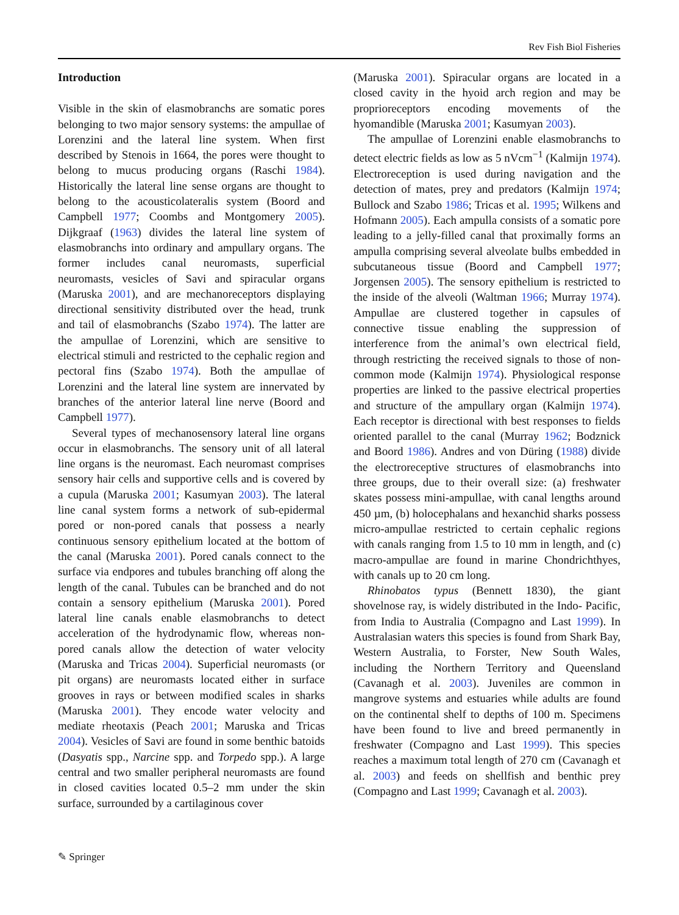Rev Fish Biol Fisheries
Introduction
Visible in the skin of elasmobranchs are somatic pores belonging to two major sensory systems: the ampullae of Lorenzini and the lateral line system. When first described by Stenois in 1664, the pores were thought to belong to mucus producing organs (Raschi 1984). Historically the lateral line sense organs are thought to belong to the acousticolateralis system (Boord and Campbell 1977; Coombs and Montgomery 2005). Dijkgraaf (1963) divides the lateral line system of elasmobranchs into ordinary and ampullary organs. The former includes canal neuromasts, superficial neuromasts, vesicles of Savi and spiracular organs (Maruska 2001), and are mechanoreceptors displaying directional sensitivity distributed over the head, trunk and tail of elasmobranchs (Szabo 1974). The latter are the ampullae of Lorenzini, which are sensitive to electrical stimuli and restricted to the cephalic region and pectoral fins (Szabo 1974). Both the ampullae of Lorenzini and the lateral line system are innervated by branches of the anterior lateral line nerve (Boord and Campbell 1977).
Several types of mechanosensory lateral line organs occur in elasmobranchs. The sensory unit of all lateral line organs is the neuromast. Each neuromast comprises sensory hair cells and supportive cells and is covered by a cupula (Maruska 2001; Kasumyan 2003). The lateral line canal system forms a network of sub-epidermal pored or non-pored canals that possess a nearly continuous sensory epithelium located at the bottom of the canal (Maruska 2001). Pored canals connect to the surface via endpores and tubules branching off along the length of the canal. Tubules can be branched and do not contain a sensory epithelium (Maruska 2001). Pored lateral line canals enable elasmobranchs to detect acceleration of the hydrodynamic flow, whereas non-pored canals allow the detection of water velocity (Maruska and Tricas 2004). Superficial neuromasts (or pit organs) are neuromasts located either in surface grooves in rays or between modified scales in sharks (Maruska 2001). They encode water velocity and mediate rheotaxis (Peach 2001; Maruska and Tricas 2004). Vesicles of Savi are found in some benthic batoids (Dasyatis spp., Narcine spp. and Torpedo spp.). A large central and two smaller peripheral neuromasts are found in closed cavities located 0.5–2 mm under the skin surface, surrounded by a cartilaginous cover
(Maruska 2001). Spiracular organs are located in a closed cavity in the hyoid arch region and may be proprioreceptors encoding movements of the hyomandible (Maruska 2001; Kasumyan 2003).
The ampullae of Lorenzini enable elasmobranchs to detect electric fields as low as 5 nVcm<sup>−1</sup> (Kalmijn 1974). Electroreception is used during navigation and the detection of mates, prey and predators (Kalmijn 1974; Bullock and Szabo 1986; Tricas et al. 1995; Wilkens and Hofmann 2005). Each ampulla consists of a somatic pore leading to a jelly-filled canal that proximally forms an ampulla comprising several alveolate bulbs embedded in subcutaneous tissue (Boord and Campbell 1977; Jorgensen 2005). The sensory epithelium is restricted to the inside of the alveoli (Waltman 1966; Murray 1974). Ampullae are clustered together in capsules of connective tissue enabling the suppression of interference from the animal’s own electrical field, through restricting the received signals to those of non-common mode (Kalmijn 1974). Physiological response properties are linked to the passive electrical properties and structure of the ampullary organ (Kalmijn 1974). Each receptor is directional with best responses to fields oriented parallel to the canal (Murray 1962; Bodznick and Boord 1986). Andres and von Düring (1988) divide the electroreceptive structures of elasmobranchs into three groups, due to their overall size: (a) freshwater skates possess mini-ampullae, with canal lengths around 450 µm, (b) holocephalans and hexanchid sharks possess micro-ampullae restricted to certain cephalic regions with canals ranging from 1.5 to 10 mm in length, and (c) macro-ampullae are found in marine Chondrichthyes, with canals up to 20 cm long.
Rhinobatos typus (Bennett 1830), the giant shovelnose ray, is widely distributed in the Indo- Pacific, from India to Australia (Compagno and Last 1999). In Australasian waters this species is found from Shark Bay, Western Australia, to Forster, New South Wales, including the Northern Territory and Queensland (Cavanagh et al. 2003). Juveniles are common in mangrove systems and estuaries while adults are found on the continental shelf to depths of 100 m. Specimens have been found to live and breed permanently in freshwater (Compagno and Last 1999). This species reaches a maximum total length of 270 cm (Cavanagh et al. 2003) and feeds on shellfish and benthic prey (Compagno and Last 1999; Cavanagh et al. 2003).
✎ Springer